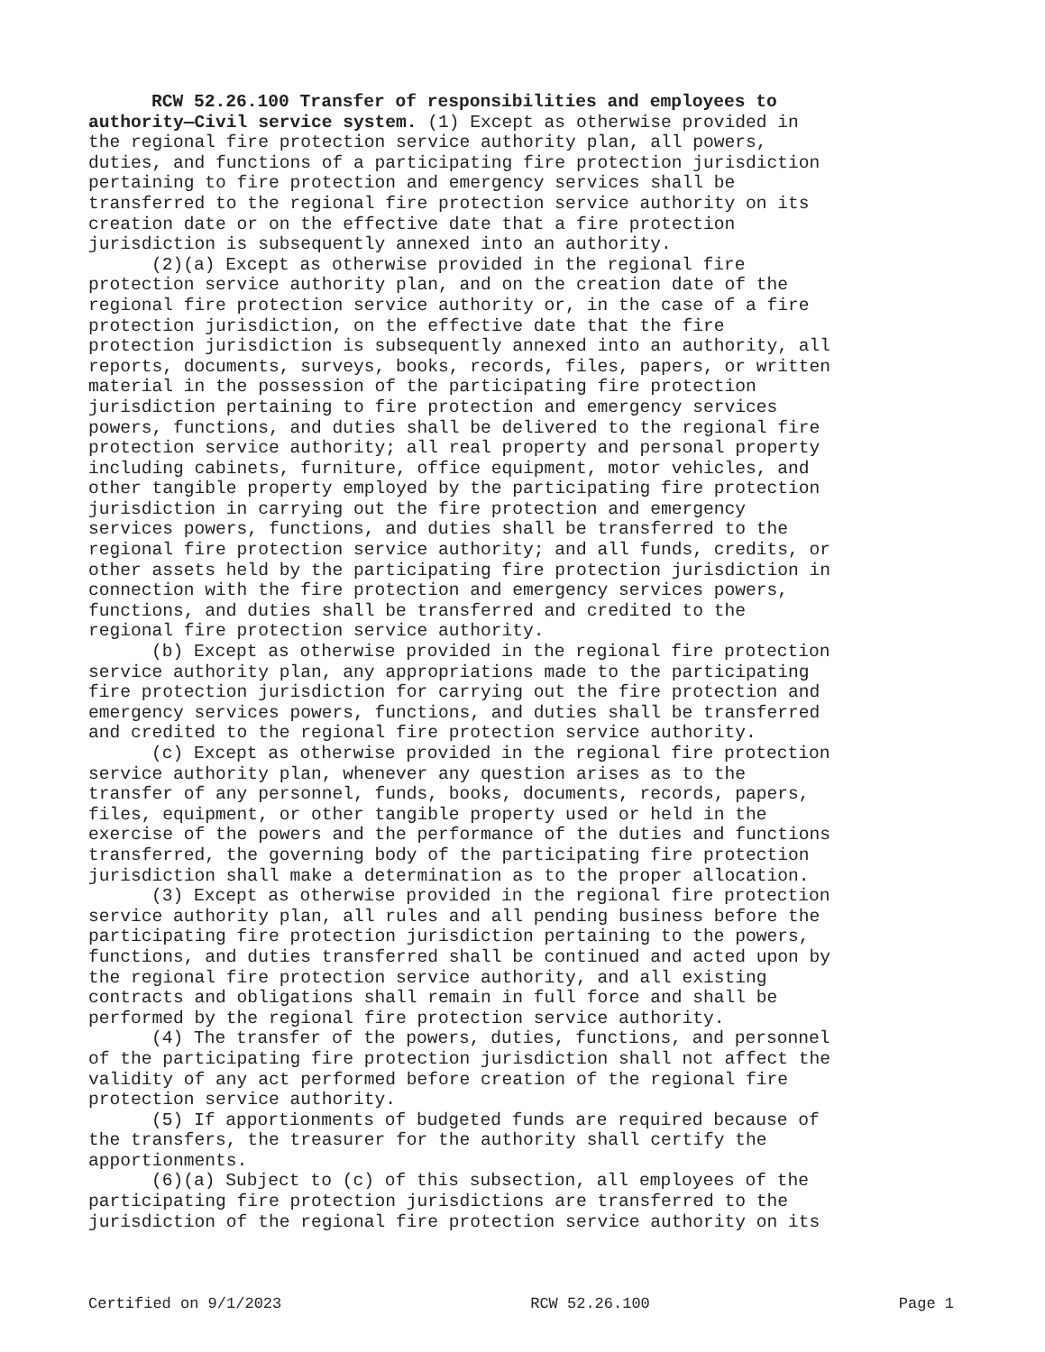RCW 52.26.100 Transfer of responsibilities and employees to authority—Civil service system. (1) Except as otherwise provided in the regional fire protection service authority plan, all powers, duties, and functions of a participating fire protection jurisdiction pertaining to fire protection and emergency services shall be transferred to the regional fire protection service authority on its creation date or on the effective date that a fire protection jurisdiction is subsequently annexed into an authority.
(2)(a) Except as otherwise provided in the regional fire protection service authority plan, and on the creation date of the regional fire protection service authority or, in the case of a fire protection jurisdiction, on the effective date that the fire protection jurisdiction is subsequently annexed into an authority, all reports, documents, surveys, books, records, files, papers, or written material in the possession of the participating fire protection jurisdiction pertaining to fire protection and emergency services powers, functions, and duties shall be delivered to the regional fire protection service authority; all real property and personal property including cabinets, furniture, office equipment, motor vehicles, and other tangible property employed by the participating fire protection jurisdiction in carrying out the fire protection and emergency services powers, functions, and duties shall be transferred to the regional fire protection service authority; and all funds, credits, or other assets held by the participating fire protection jurisdiction in connection with the fire protection and emergency services powers, functions, and duties shall be transferred and credited to the regional fire protection service authority.
(b) Except as otherwise provided in the regional fire protection service authority plan, any appropriations made to the participating fire protection jurisdiction for carrying out the fire protection and emergency services powers, functions, and duties shall be transferred and credited to the regional fire protection service authority.
(c) Except as otherwise provided in the regional fire protection service authority plan, whenever any question arises as to the transfer of any personnel, funds, books, documents, records, papers, files, equipment, or other tangible property used or held in the exercise of the powers and the performance of the duties and functions transferred, the governing body of the participating fire protection jurisdiction shall make a determination as to the proper allocation.
(3) Except as otherwise provided in the regional fire protection service authority plan, all rules and all pending business before the participating fire protection jurisdiction pertaining to the powers, functions, and duties transferred shall be continued and acted upon by the regional fire protection service authority, and all existing contracts and obligations shall remain in full force and shall be performed by the regional fire protection service authority.
(4) The transfer of the powers, duties, functions, and personnel of the participating fire protection jurisdiction shall not affect the validity of any act performed before creation of the regional fire protection service authority.
(5) If apportionments of budgeted funds are required because of the transfers, the treasurer for the authority shall certify the apportionments.
(6)(a) Subject to (c) of this subsection, all employees of the participating fire protection jurisdictions are transferred to the jurisdiction of the regional fire protection service authority on its
Certified on 9/1/2023 RCW 52.26.100 Page 1